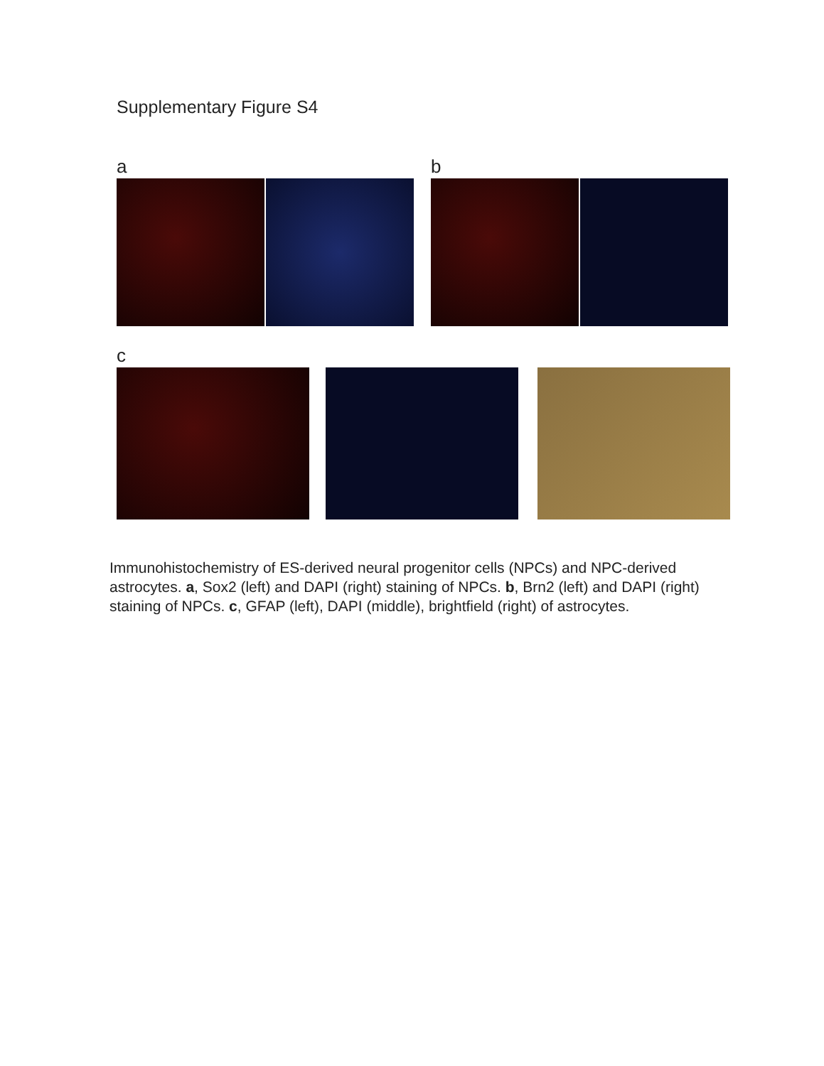Supplementary Figure S4
a b
c
Immunohistochemistry of ES-derived neural progenitor cells (NPCs) and NPC-derived astrocytes. a, Sox2 (left) and DAPI (right) staining of NPCs. b, Brn2 (left) and DAPI (right) staining of NPCs. c, GFAP (left), DAPI (middle), brightfield (right) of astrocytes.